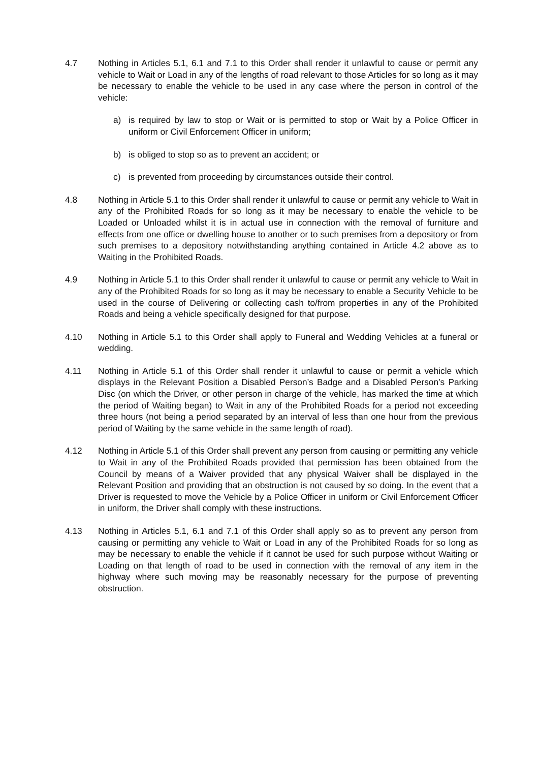4.7 Nothing in Articles 5.1, 6.1 and 7.1 to this Order shall render it unlawful to cause or permit any vehicle to Wait or Load in any of the lengths of road relevant to those Articles for so long as it may be necessary to enable the vehicle to be used in any case where the person in control of the vehicle:
a) is required by law to stop or Wait or is permitted to stop or Wait by a Police Officer in uniform or Civil Enforcement Officer in uniform;
b) is obliged to stop so as to prevent an accident; or
c) is prevented from proceeding by circumstances outside their control.
4.8 Nothing in Article 5.1 to this Order shall render it unlawful to cause or permit any vehicle to Wait in any of the Prohibited Roads for so long as it may be necessary to enable the vehicle to be Loaded or Unloaded whilst it is in actual use in connection with the removal of furniture and effects from one office or dwelling house to another or to such premises from a depository or from such premises to a depository notwithstanding anything contained in Article 4.2 above as to Waiting in the Prohibited Roads.
4.9 Nothing in Article 5.1 to this Order shall render it unlawful to cause or permit any vehicle to Wait in any of the Prohibited Roads for so long as it may be necessary to enable a Security Vehicle to be used in the course of Delivering or collecting cash to/from properties in any of the Prohibited Roads and being a vehicle specifically designed for that purpose.
4.10 Nothing in Article 5.1 to this Order shall apply to Funeral and Wedding Vehicles at a funeral or wedding.
4.11 Nothing in Article 5.1 of this Order shall render it unlawful to cause or permit a vehicle which displays in the Relevant Position a Disabled Person’s Badge and a Disabled Person’s Parking Disc (on which the Driver, or other person in charge of the vehicle, has marked the time at which the period of Waiting began) to Wait in any of the Prohibited Roads for a period not exceeding three hours (not being a period separated by an interval of less than one hour from the previous period of Waiting by the same vehicle in the same length of road).
4.12 Nothing in Article 5.1 of this Order shall prevent any person from causing or permitting any vehicle to Wait in any of the Prohibited Roads provided that permission has been obtained from the Council by means of a Waiver provided that any physical Waiver shall be displayed in the Relevant Position and providing that an obstruction is not caused by so doing. In the event that a Driver is requested to move the Vehicle by a Police Officer in uniform or Civil Enforcement Officer in uniform, the Driver shall comply with these instructions.
4.13 Nothing in Articles 5.1, 6.1 and 7.1 of this Order shall apply so as to prevent any person from causing or permitting any vehicle to Wait or Load in any of the Prohibited Roads for so long as may be necessary to enable the vehicle if it cannot be used for such purpose without Waiting or Loading on that length of road to be used in connection with the removal of any item in the highway where such moving may be reasonably necessary for the purpose of preventing obstruction.